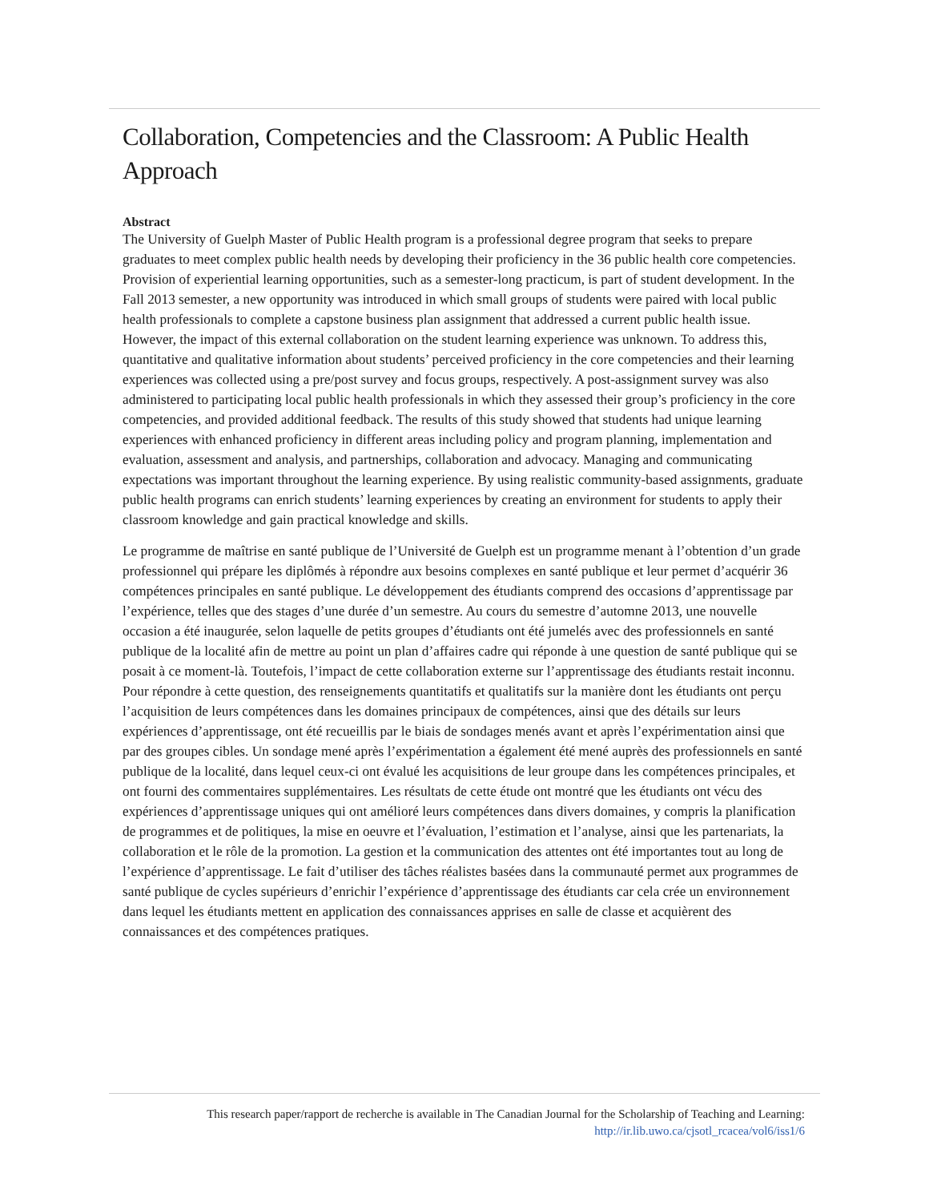Collaboration, Competencies and the Classroom: A Public Health Approach
Abstract
The University of Guelph Master of Public Health program is a professional degree program that seeks to prepare graduates to meet complex public health needs by developing their proficiency in the 36 public health core competencies. Provision of experiential learning opportunities, such as a semester-long practicum, is part of student development. In the Fall 2013 semester, a new opportunity was introduced in which small groups of students were paired with local public health professionals to complete a capstone business plan assignment that addressed a current public health issue. However, the impact of this external collaboration on the student learning experience was unknown. To address this, quantitative and qualitative information about students’ perceived proficiency in the core competencies and their learning experiences was collected using a pre/post survey and focus groups, respectively. A post-assignment survey was also administered to participating local public health professionals in which they assessed their group’s proficiency in the core competencies, and provided additional feedback. The results of this study showed that students had unique learning experiences with enhanced proficiency in different areas including policy and program planning, implementation and evaluation, assessment and analysis, and partnerships, collaboration and advocacy. Managing and communicating expectations was important throughout the learning experience. By using realistic community-based assignments, graduate public health programs can enrich students’ learning experiences by creating an environment for students to apply their classroom knowledge and gain practical knowledge and skills.
Le programme de maîtrise en santé publique de l’Université de Guelph est un programme menant à l’obtention d’un grade professionnel qui prépare les diplômés à répondre aux besoins complexes en santé publique et leur permet d’acquérir 36 compétences principales en santé publique. Le développement des étudiants comprend des occasions d’apprentissage par l’expérience, telles que des stages d’une durée d’un semestre. Au cours du semestre d’automne 2013, une nouvelle occasion a été inaugurée, selon laquelle de petits groupes d’étudiants ont été jumelés avec des professionnels en santé publique de la localité afin de mettre au point un plan d’affaires cadre qui réponde à une question de santé publique qui se posait à ce moment-là. Toutefois, l’impact de cette collaboration externe sur l’apprentissage des étudiants restait inconnu. Pour répondre à cette question, des renseignements quantitatifs et qualitatifs sur la manière dont les étudiants ont perçu l’acquisition de leurs compétences dans les domaines principaux de compétences, ainsi que des détails sur leurs expériences d’apprentissage, ont été recueillis par le biais de sondages menés avant et après l’expérimentation ainsi que par des groupes cibles. Un sondage mené après l’expérimentation a également été mené auprès des professionnels en santé publique de la localité, dans lequel ceux-ci ont évalué les acquisitions de leur groupe dans les compétences principales, et ont fourni des commentaires supplémentaires. Les résultats de cette étude ont montré que les étudiants ont vécu des expériences d’apprentissage uniques qui ont amélioré leurs compétences dans divers domaines, y compris la planification de programmes et de politiques, la mise en oeuvre et l’évaluation, l’estimation et l’analyse, ainsi que les partenariats, la collaboration et le rôle de la promotion. La gestion et la communication des attentes ont été importantes tout au long de l’expérience d’apprentissage. Le fait d’utiliser des tâches réalistes basées dans la communauté permet aux programmes de santé publique de cycles supérieurs d’enrichir l’expérience d’apprentissage des étudiants car cela crée un environnement dans lequel les étudiants mettent en application des connaissances apprises en salle de classe et acquièrent des connaissances et des compétences pratiques.
This research paper/rapport de recherche is available in The Canadian Journal for the Scholarship of Teaching and Learning:
http://ir.lib.uwo.ca/cjsotl_rcacea/vol6/iss1/6